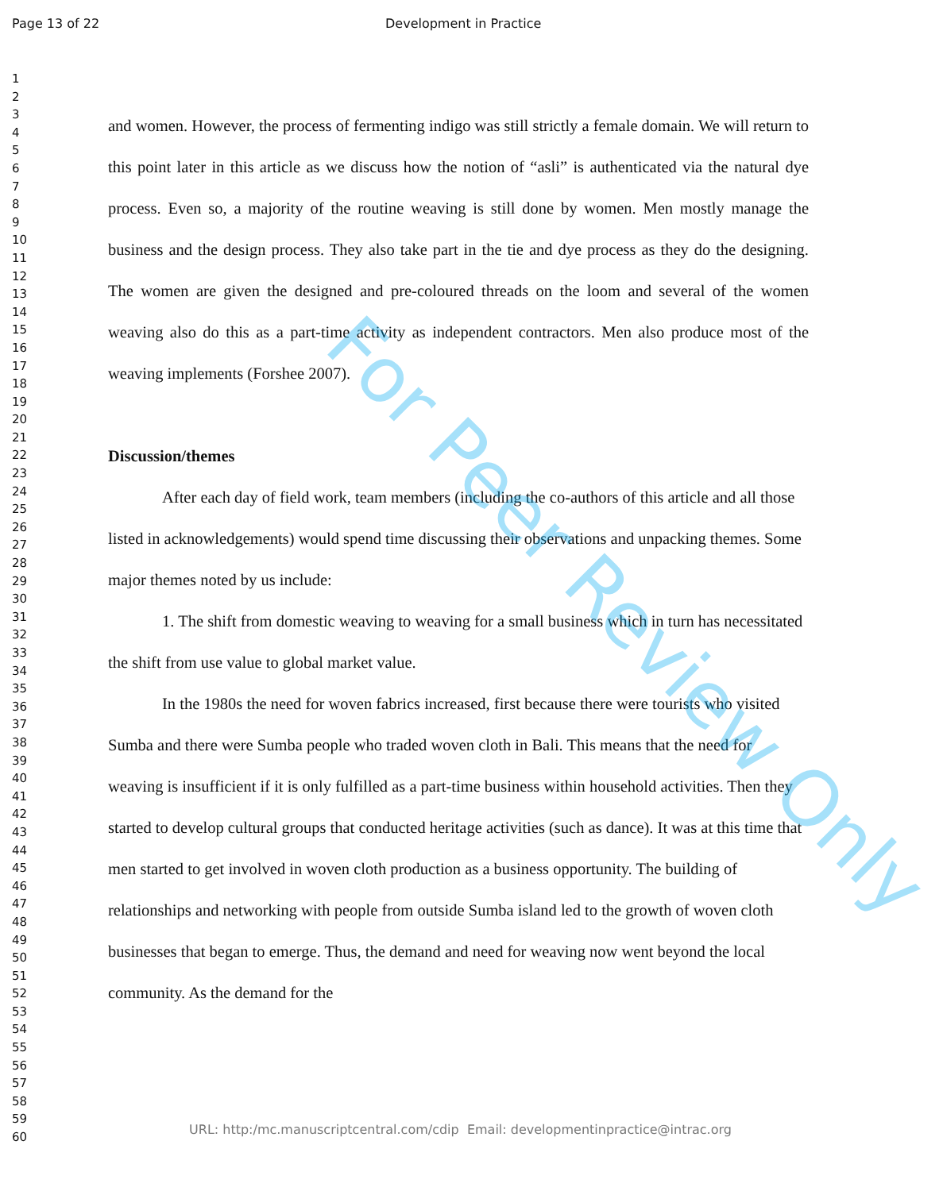Page 13 of 22 Development in Practice
1
2
3
4
5
6
7
8
9
10
11
12
13
14
15
16
17
18
19
20
21
22
23
24
25
26
27
28
29
30
31
32
33
34
35
36
37
38
39
40
41
42
43
44
45
46
47
48
49
50
51
52
53
54
55
56
57
58
59
60
and women. However, the process of fermenting indigo was still strictly a female domain. We will return to this point later in this article as we discuss how the notion of “asli” is authenticated via the natural dye process. Even so, a majority of the routine weaving is still done by women. Men mostly manage the business and the design process. They also take part in the tie and dye process as they do the designing. The women are given the designed and pre-coloured threads on the loom and several of the women weaving also do this as a part-time activity as independent contractors. Men also produce most of the weaving implements (Forshee 2007).
Discussion/themes
After each day of field work, team members (including the co-authors of this article and all those listed in acknowledgements) would spend time discussing their observations and unpacking themes. Some major themes noted by us include:
1. The shift from domestic weaving to weaving for a small business which in turn has necessitated the shift from use value to global market value.
In the 1980s the need for woven fabrics increased, first because there were tourists who visited Sumba and there were Sumba people who traded woven cloth in Bali. This means that the need for weaving is insufficient if it is only fulfilled as a part-time business within household activities. Then they started to develop cultural groups that conducted heritage activities (such as dance). It was at this time that men started to get involved in woven cloth production as a business opportunity. The building of relationships and networking with people from outside Sumba island led to the growth of woven cloth businesses that began to emerge. Thus, the demand and need for weaving now went beyond the local community. As the demand for the
For Peer Review Only
URL: http:/mc.manuscriptcentral.com/cdip Email: developmentinpractice@intrac.org